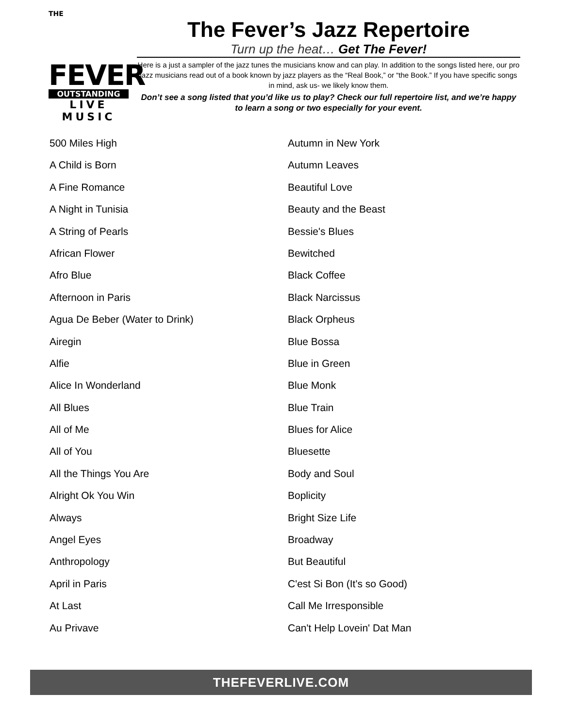THE
FEVER
OUTSTANDING
LIVE MUSIC
The Fever’s Jazz Repertoire
Turn up the heat… Get The Fever!
Here is a just a sampler of the jazz tunes the musicians know and can play. In addition to the songs listed here, our pro jazz musicians read out of a book known by jazz players as the “Real Book,” or “the Book.” If you have specific songs in mind, ask us- we likely know them.
Don’t see a song listed that you’d like us to play? Check our full repertoire list, and we’re happy to learn a song or two especially for your event.
500 Miles High
A Child is Born
A Fine Romance
A Night in Tunisia
A String of Pearls
African Flower
Afro Blue
Afternoon in Paris
Agua De Beber (Water to Drink)
Airegin
Alfie
Alice In Wonderland
All Blues
All of Me
All of You
All the Things You Are
Alright Ok You Win
Always
Angel Eyes
Anthropology
April in Paris
At Last
Au Privave
Autumn in New York
Autumn Leaves
Beautiful Love
Beauty and the Beast
Bessie's Blues
Bewitched
Black Coffee
Black Narcissus
Black Orpheus
Blue Bossa
Blue in Green
Blue Monk
Blue Train
Blues for Alice
Bluesette
Body and Soul
Boplicity
Bright Size Life
Broadway
But Beautiful
C'est Si Bon (It's so Good)
Call Me Irresponsible
Can't Help Lovein' Dat Man
THEFEVERLIVE.COM